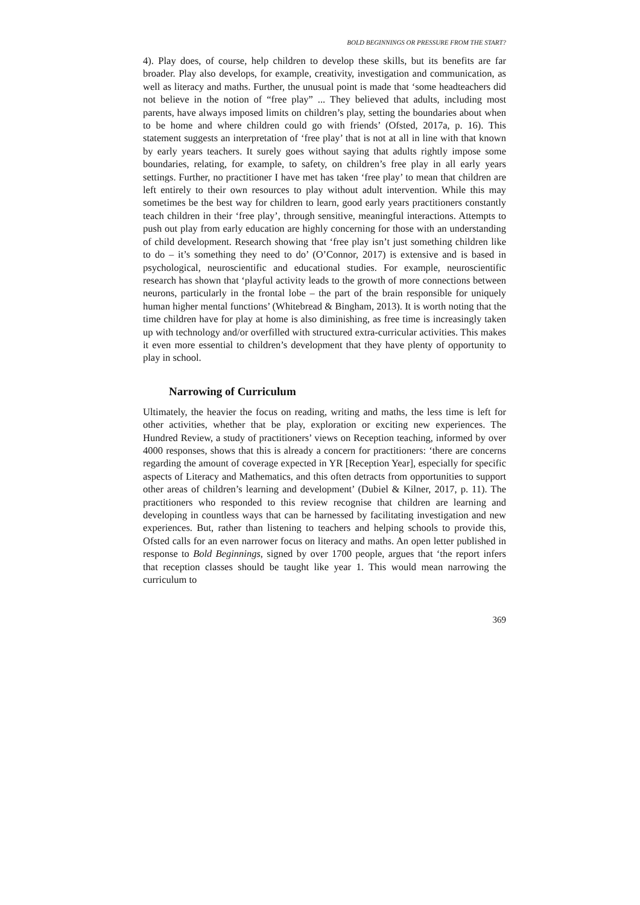BOLD BEGINNINGS OR PRESSURE FROM THE START?
4). Play does, of course, help children to develop these skills, but its benefits are far broader. Play also develops, for example, creativity, investigation and communication, as well as literacy and maths. Further, the unusual point is made that ‘some headteachers did not believe in the notion of “free play” ... They believed that adults, including most parents, have always imposed limits on children’s play, setting the boundaries about when to be home and where children could go with friends’ (Ofsted, 2017a, p. 16). This statement suggests an interpretation of ‘free play’ that is not at all in line with that known by early years teachers. It surely goes without saying that adults rightly impose some boundaries, relating, for example, to safety, on children’s free play in all early years settings. Further, no practitioner I have met has taken ‘free play’ to mean that children are left entirely to their own resources to play without adult intervention. While this may sometimes be the best way for children to learn, good early years practitioners constantly teach children in their ‘free play’, through sensitive, meaningful interactions. Attempts to push out play from early education are highly concerning for those with an understanding of child development. Research showing that ‘free play isn’t just something children like to do – it’s something they need to do’ (O’Connor, 2017) is extensive and is based in psychological, neuroscientific and educational studies. For example, neuroscientific research has shown that ‘playful activity leads to the growth of more connections between neurons, particularly in the frontal lobe – the part of the brain responsible for uniquely human higher mental functions’ (Whitebread & Bingham, 2013). It is worth noting that the time children have for play at home is also diminishing, as free time is increasingly taken up with technology and/or overfilled with structured extra-curricular activities. This makes it even more essential to children’s development that they have plenty of opportunity to play in school.
Narrowing of Curriculum
Ultimately, the heavier the focus on reading, writing and maths, the less time is left for other activities, whether that be play, exploration or exciting new experiences. The Hundred Review, a study of practitioners’ views on Reception teaching, informed by over 4000 responses, shows that this is already a concern for practitioners: ‘there are concerns regarding the amount of coverage expected in YR [Reception Year], especially for specific aspects of Literacy and Mathematics, and this often detracts from opportunities to support other areas of children’s learning and development’ (Dubiel & Kilner, 2017, p. 11). The practitioners who responded to this review recognise that children are learning and developing in countless ways that can be harnessed by facilitating investigation and new experiences. But, rather than listening to teachers and helping schools to provide this, Ofsted calls for an even narrower focus on literacy and maths. An open letter published in response to Bold Beginnings, signed by over 1700 people, argues that ‘the report infers that reception classes should be taught like year 1. This would mean narrowing the curriculum to
369